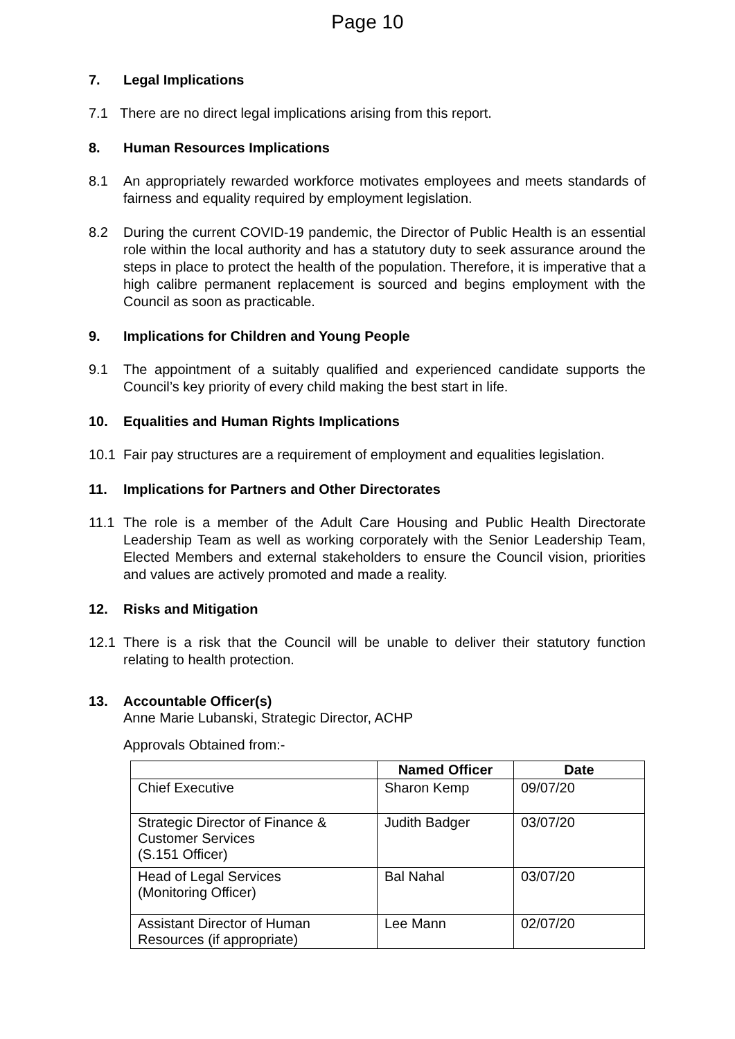Page 10
7. Legal Implications
7.1 There are no direct legal implications arising from this report.
8. Human Resources Implications
8.1 An appropriately rewarded workforce motivates employees and meets standards of fairness and equality required by employment legislation.
8.2 During the current COVID-19 pandemic, the Director of Public Health is an essential role within the local authority and has a statutory duty to seek assurance around the steps in place to protect the health of the population. Therefore, it is imperative that a high calibre permanent replacement is sourced and begins employment with the Council as soon as practicable.
9. Implications for Children and Young People
9.1 The appointment of a suitably qualified and experienced candidate supports the Council’s key priority of every child making the best start in life.
10. Equalities and Human Rights Implications
10.1 Fair pay structures are a requirement of employment and equalities legislation.
11. Implications for Partners and Other Directorates
11.1 The role is a member of the Adult Care Housing and Public Health Directorate Leadership Team as well as working corporately with the Senior Leadership Team, Elected Members and external stakeholders to ensure the Council vision, priorities and values are actively promoted and made a reality.
12. Risks and Mitigation
12.1 There is a risk that the Council will be unable to deliver their statutory function relating to health protection.
13. Accountable Officer(s)
Anne Marie Lubanski, Strategic Director, ACHP
Approvals Obtained from:-
| | Named Officer | Date |
| --- | --- | --- |
| Chief Executive | Sharon Kemp | 09/07/20 |
| Strategic Director of Finance & Customer Services (S.151 Officer) | Judith Badger | 03/07/20 |
| Head of Legal Services (Monitoring Officer) | Bal Nahal | 03/07/20 |
| Assistant Director of Human Resources (if appropriate) | Lee Mann | 02/07/20 |